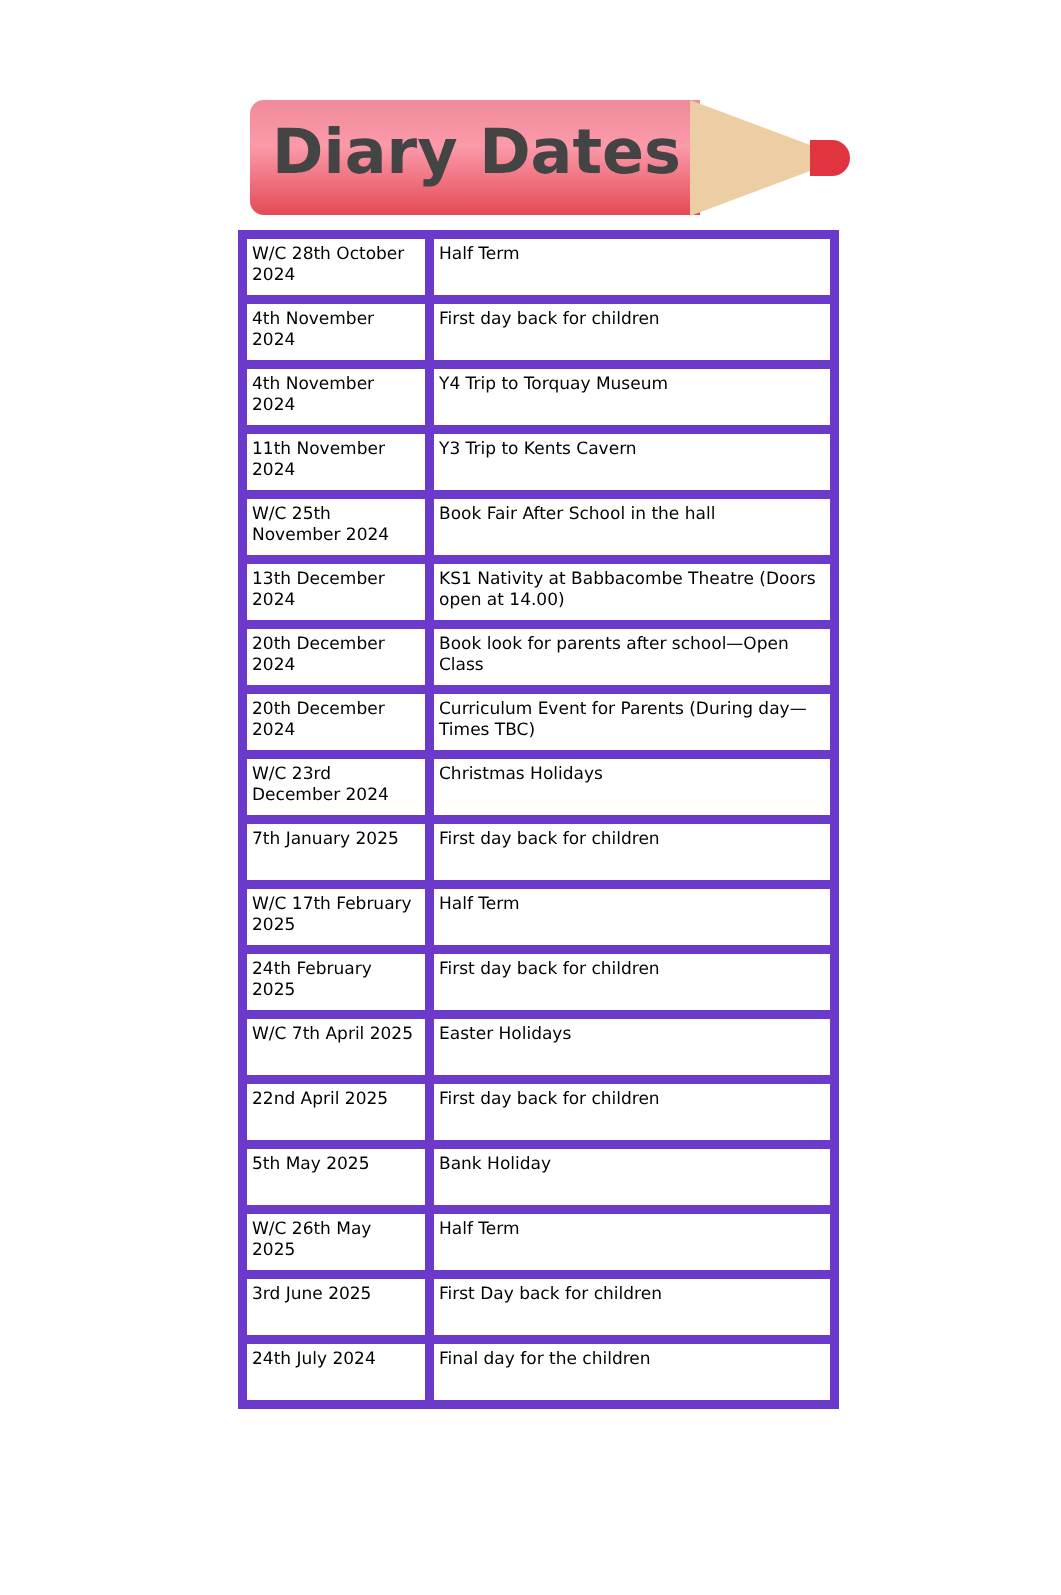Diary Dates
| W/C 28th October 2024 | Half Term |
| 4th November 2024 | First day back for children |
| 4th November 2024 | Y4 Trip to Torquay Museum |
| 11th November 2024 | Y3 Trip to Kents Cavern |
| W/C 25th November 2024 | Book Fair After School in the hall |
| 13th December 2024 | KS1 Nativity at Babbacombe Theatre (Doors open at 14.00) |
| 20th December 2024 | Book look for parents after school—Open Class |
| 20th December 2024 | Curriculum Event for Parents (During day—Times TBC) |
| W/C 23rd December 2024 | Christmas Holidays |
| 7th January 2025 | First day back for children |
| W/C 17th February 2025 | Half Term |
| 24th February 2025 | First day back for children |
| W/C 7th April 2025 | Easter Holidays |
| 22nd April 2025 | First day back for children |
| 5th May 2025 | Bank Holiday |
| W/C 26th May 2025 | Half Term |
| 3rd June 2025 | First Day back for children |
| 24th July 2024 | Final day for the children |